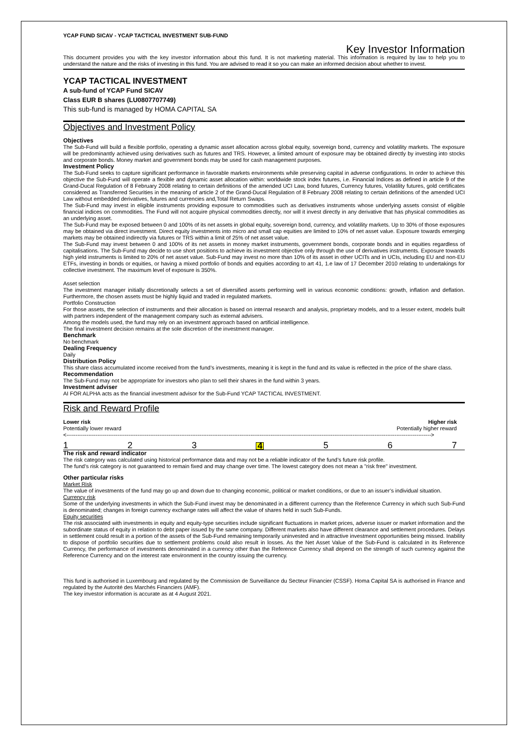YCAP FUND SICAV - YCAP TACTICAL INVESTMENT SUB-FUND
Key Investor Information
This document provides you with the key investor information about this fund. It is not marketing material. This information is required by law to help you to understand the nature and the risks of investing in this fund. You are advised to read it so you can make an informed decision about whether to invest.
YCAP TACTICAL INVESTMENT
A sub-fund of YCAP Fund SICAV
Class EUR B shares (LU0807707749)
This sub-fund is managed by HOMA CAPITAL SA
Objectives and Investment Policy
Objectives
The Sub-Fund will build a flexible portfolio, operating a dynamic asset allocation across global equity, sovereign bond, currency and volatility markets. The exposure will be predominantly achieved using derivatives such as futures and TRS. However, a limited amount of exposure may be obtained directly by investing into stocks and corporate bonds. Money market and government bonds may be used for cash management purposes.
Investment Policy
The Sub-Fund seeks to capture significant performance in favorable markets environments while preserving capital in adverse configurations. In order to achieve this objective the Sub-Fund will operate a flexible and dynamic asset allocation within: worldwide stock index futures, i.e. Financial Indices as defined in article 9 of the Grand-Ducal Regulation of 8 February 2008 relating to certain definitions of the amended UCI Law, bond futures, Currency futures, Volatility futures, gold certificates considered as Transferred Securities in the meaning of article 2 of the Grand-Ducal Regulation of 8 February 2008 relating to certain definitions of the amended UCI Law without embedded derivatives, futures and currencies and,Total Return Swaps.
The Sub-Fund may invest in eligible instruments providing exposure to commodities such as derivatives instruments whose underlying assets consist of eligible financial indices on commodities. The Fund will not acquire physical commodities directly, nor will it invest directly in any derivative that has physical commodities as an underlying asset.
The Sub-Fund may be exposed between 0 and 100% of its net assets in global equity, sovereign bond, currency, and volatility markets. Up to 30% of those exposures may be obtained via direct investment. Direct equity investments into micro and small cap equities are limited to 10% of net asset value. Exposure towards emerging markets may be obtained indirectly via futures or TRS within a limit of 25% of net asset value.
The Sub-Fund may invest between 0 and 100% of its net assets in money market instruments, government bonds, corporate bonds and in equities regardless of capitalisations. The Sub-Fund may decide to use short positions to achieve its investment objective only through the use of derivatives instruments. Exposure towards high yield instruments is limited to 20% of net asset value. Sub-Fund may invest no more than 10% of its asset in other UCITs and in UCIs, including EU and non-EU ETFs, investing in bonds or equities, or having a mixed portfolio of bonds and equities according to art 41, 1.e law of 17 December 2010 relating to undertakings for collective investment. The maximum level of exposure is 350%.
Asset selection
The investment manager initially discretionally selects a set of diversified assets performing well in various economic conditions: growth, inflation and deflation. Furthermore, the chosen assets must be highly liquid and traded in regulated markets.
Portfolio Construction
For those assets, the selection of instruments and their allocation is based on internal research and analysis, proprietary models, and to a lesser extent, models built with partners independent of the management company such as external advisers.
Among the models used, the fund may rely on an investment approach based on artificial intelligence.
The final investment decision remains at the sole discretion of the investment manager.
Benchmark
No benchmark
Dealing Frequency
Daily
Distribution Policy
This share class accumulated income received from the fund’s investments, meaning it is kept in the fund and its value is reflected in the price of the share class.
Recommendation
The Sub-Fund may not be appropriate for investors who plan to sell their shares in the fund within 3 years.
Investment adviser
AI FOR ALPHA acts as the financial investment advisor for the Sub-Fund YCAP TACTICAL INVESTMENT.
Risk and Reward Profile
Lower risk
Potentially lower reward
Higher risk
Potentially higher reward
<-------------------------------------------------------------------------------------------------------------------------------------------------------------------------------------------------------->
1 2 3 4 5 6 7
The risk and reward indicator
The risk category was calculated using historical performance data and may not be a reliable indicator of the fund’s future risk profile.
The fund’s risk category is not guaranteed to remain fixed and may change over time. The lowest category does not mean a "risk free" investment.
Other particular risks
Market Risk
The value of investments of the fund may go up and down due to changing economic, political or market conditions, or due to an issuer’s individual situation.
Currency risk
Some of the underlying investments in which the Sub-Fund invest may be denominated in a different currency than the Reference Currency in which such Sub-Fund is denominated; changes in foreign currency exchange rates will affect the value of shares held in such Sub-Funds.
Equity securities
The risk associated with investments in equity and equity-type securities include significant fluctuations in market prices, adverse issuer or market information and the subordinate status of equity in relation to debt paper issued by the same company. Different markets also have different clearance and settlement procedures. Delays in settlement could result in a portion of the assets of the Sub-Fund remaining temporarily uninvested and in attractive investment opportunities being missed. Inability to dispose of portfolio securities due to settlement problems could also result in losses. As the Net Asset Value of the Sub-Fund is calculated in its Reference Currency, the performance of investments denominated in a currency other than the Reference Currency shall depend on the strength of such currency against the Reference Currency and on the interest rate environment in the country issuing the currency.
This fund is authorised in Luxembourg and regulated by the Commission de Surveillance du Secteur Financier (CSSF). Homa Capital SA is authorised in France and regulated by the Autorité des Marchés Financiers (AMF).
The key investor information is accurate as at 4 August 2021.